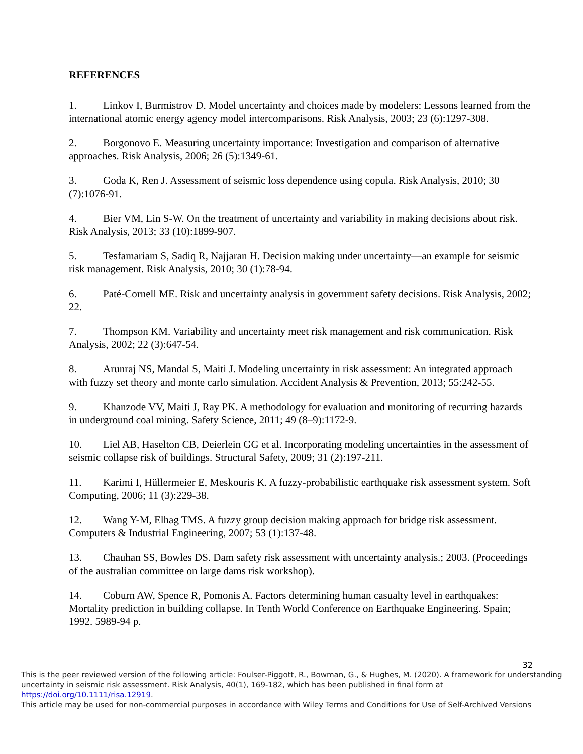REFERENCES
1. Linkov I, Burmistrov D. Model uncertainty and choices made by modelers: Lessons learned from the international atomic energy agency model intercomparisons. Risk Analysis, 2003; 23 (6):1297-308.
2. Borgonovo E. Measuring uncertainty importance: Investigation and comparison of alternative approaches. Risk Analysis, 2006; 26 (5):1349-61.
3. Goda K, Ren J. Assessment of seismic loss dependence using copula. Risk Analysis, 2010; 30 (7):1076-91.
4. Bier VM, Lin S-W. On the treatment of uncertainty and variability in making decisions about risk. Risk Analysis, 2013; 33 (10):1899-907.
5. Tesfamariam S, Sadiq R, Najjaran H. Decision making under uncertainty—an example for seismic risk management. Risk Analysis, 2010; 30 (1):78-94.
6. Paté-Cornell ME. Risk and uncertainty analysis in government safety decisions. Risk Analysis, 2002; 22.
7. Thompson KM. Variability and uncertainty meet risk management and risk communication. Risk Analysis, 2002; 22 (3):647-54.
8. Arunraj NS, Mandal S, Maiti J. Modeling uncertainty in risk assessment: An integrated approach with fuzzy set theory and monte carlo simulation. Accident Analysis & Prevention, 2013; 55:242-55.
9. Khanzode VV, Maiti J, Ray PK. A methodology for evaluation and monitoring of recurring hazards in underground coal mining. Safety Science, 2011; 49 (8–9):1172-9.
10. Liel AB, Haselton CB, Deierlein GG et al. Incorporating modeling uncertainties in the assessment of seismic collapse risk of buildings. Structural Safety, 2009; 31 (2):197-211.
11. Karimi I, Hüllermeier E, Meskouris K. A fuzzy-probabilistic earthquake risk assessment system. Soft Computing, 2006; 11 (3):229-38.
12. Wang Y-M, Elhag TMS. A fuzzy group decision making approach for bridge risk assessment. Computers & Industrial Engineering, 2007; 53 (1):137-48.
13. Chauhan SS, Bowles DS. Dam safety risk assessment with uncertainty analysis.; 2003. (Proceedings of the australian committee on large dams risk workshop).
14. Coburn AW, Spence R, Pomonis A. Factors determining human casualty level in earthquakes: Mortality prediction in building collapse. In Tenth World Conference on Earthquake Engineering. Spain; 1992. 5989-94 p.
32
This is the peer reviewed version of the following article: Foulser-Piggott, R., Bowman, G., & Hughes, M. (2020). A framework for understanding uncertainty in seismic risk assessment. Risk Analysis, 40(1), 169-182, which has been published in final form at https://doi.org/10.1111/risa.12919.
This article may be used for non-commercial purposes in accordance with Wiley Terms and Conditions for Use of Self-Archived Versions